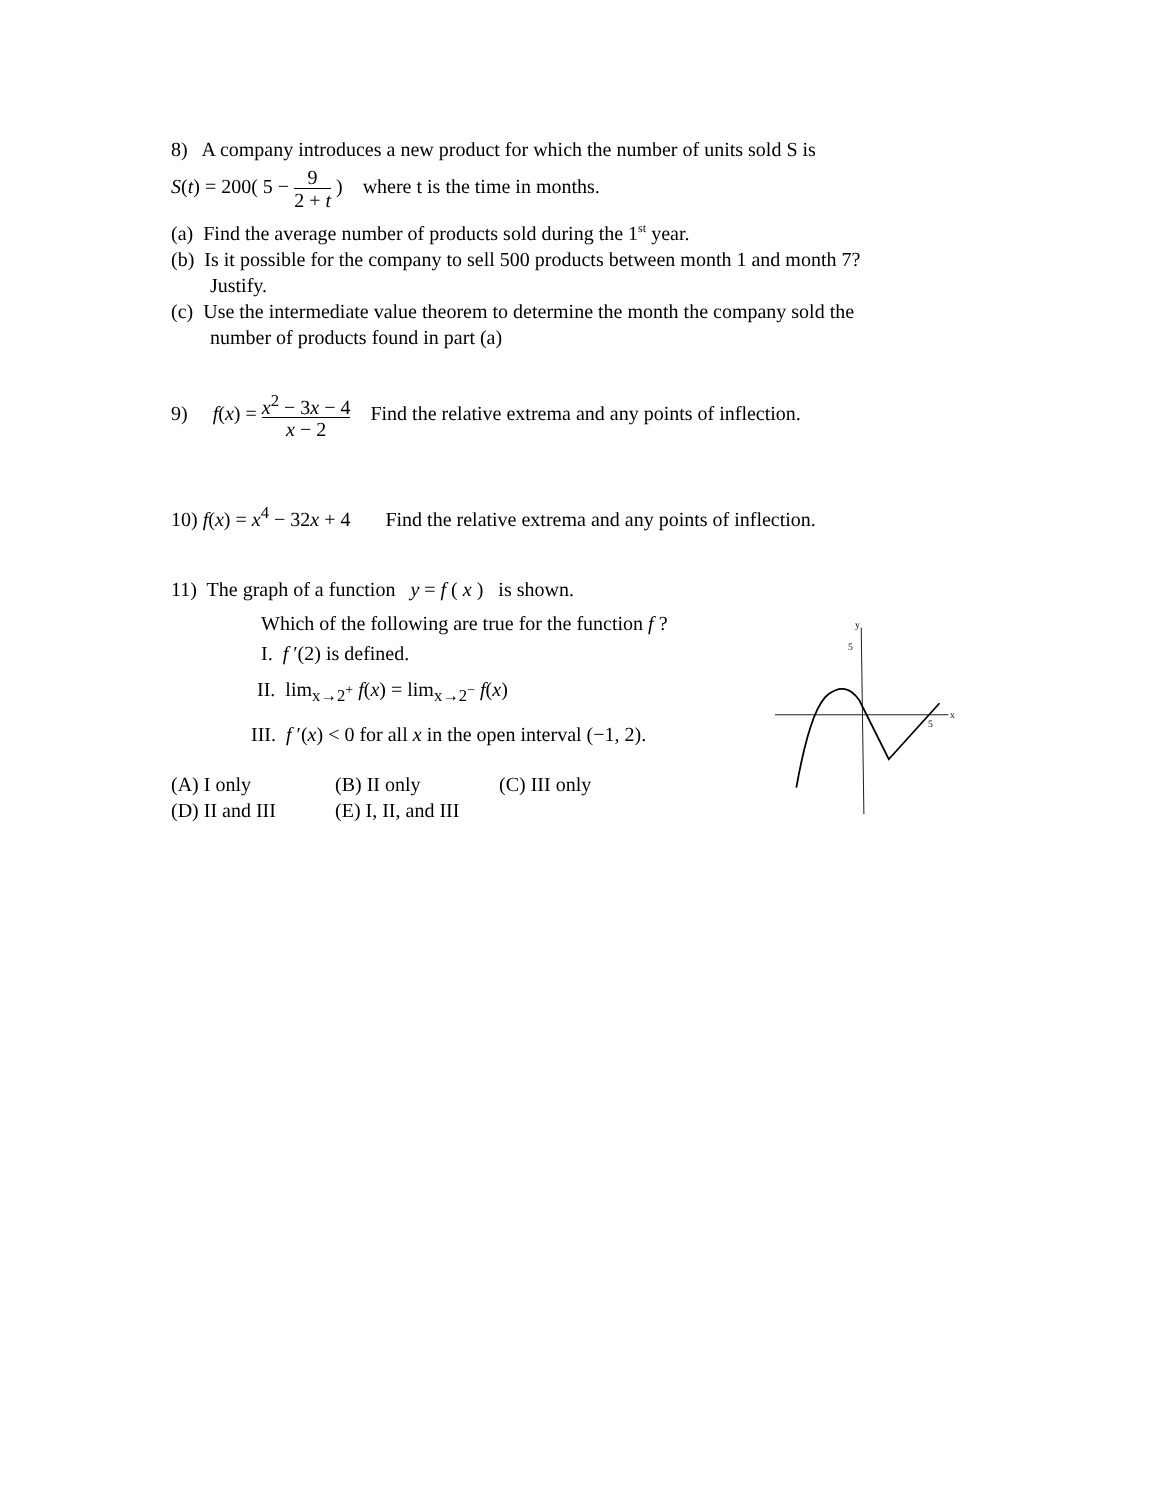8) A company introduces a new product for which the number of units sold S is
S(t) = 200( 5 − 9 2 + t ) where t is the time in months.
(a) Find the average number of products sold during the 1<sup>st</sup> year.
(b) Is it possible for the company to sell 500 products between month 1 and month 7?
Justify.
(c) Use the intermediate value theorem to determine the month the company sold the
number of products found in part (a)
9) f(x) = x<sup>2</sup> − 3x − 4 x − 2 Find the relative extrema and any points of inflection.
10) f(x) = x<sup>4</sup> − 32x + 4 Find the relative extrema and any points of inflection.
11) The graph of a function y = f ( x ) is shown.
Which of the following are true for the function f ?
I. f ′(2) is defined.
II. lim<sub>x→2<sup>+</sup></sub> f(x) = lim<sub>x→2<sup>−</sup></sub> f(x)
III. f ′(x) < 0 for all x in the open interval (−1, 2).
(A) I only (B) II only (C) III only
(D) II and III (E) I, II, and III
y
5
x
5